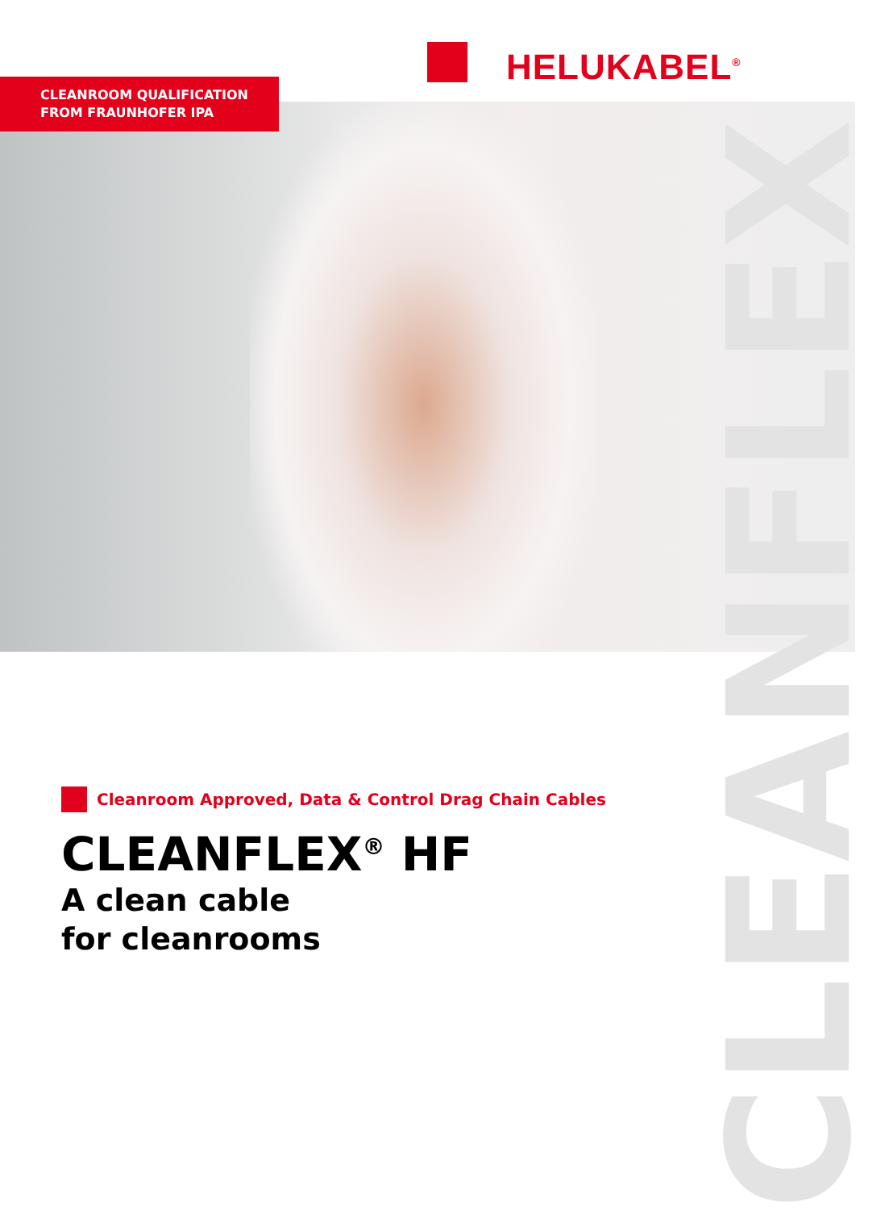HELUKABEL<sup>®</sup>
CLEANROOM QUALIFICATION
FROM FRAUNHOFER IPA
CLEANFLEX
Cleanroom Approved, Data & Control Drag Chain Cables
CLEANFLEX<sup>®</sup> HF
A clean cable
for cleanrooms